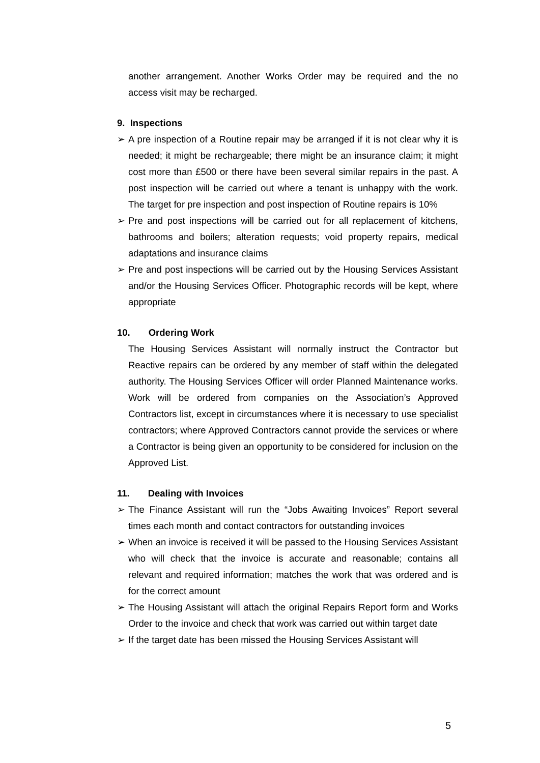another arrangement. Another Works Order may be required and the no access visit may be recharged.
9. Inspections
➢ A pre inspection of a Routine repair may be arranged if it is not clear why it is needed; it might be rechargeable; there might be an insurance claim; it might cost more than £500 or there have been several similar repairs in the past. A post inspection will be carried out where a tenant is unhappy with the work. The target for pre inspection and post inspection of Routine repairs is 10%
➢ Pre and post inspections will be carried out for all replacement of kitchens, bathrooms and boilers; alteration requests; void property repairs, medical adaptations and insurance claims
➢ Pre and post inspections will be carried out by the Housing Services Assistant and/or the Housing Services Officer. Photographic records will be kept, where appropriate
10. Ordering Work
The Housing Services Assistant will normally instruct the Contractor but Reactive repairs can be ordered by any member of staff within the delegated authority. The Housing Services Officer will order Planned Maintenance works. Work will be ordered from companies on the Association’s Approved Contractors list, except in circumstances where it is necessary to use specialist contractors; where Approved Contractors cannot provide the services or where a Contractor is being given an opportunity to be considered for inclusion on the Approved List.
11. Dealing with Invoices
➢ The Finance Assistant will run the “Jobs Awaiting Invoices” Report several times each month and contact contractors for outstanding invoices
➢ When an invoice is received it will be passed to the Housing Services Assistant who will check that the invoice is accurate and reasonable; contains all relevant and required information; matches the work that was ordered and is for the correct amount
➢ The Housing Assistant will attach the original Repairs Report form and Works Order to the invoice and check that work was carried out within target date
➢ If the target date has been missed the Housing Services Assistant will
5